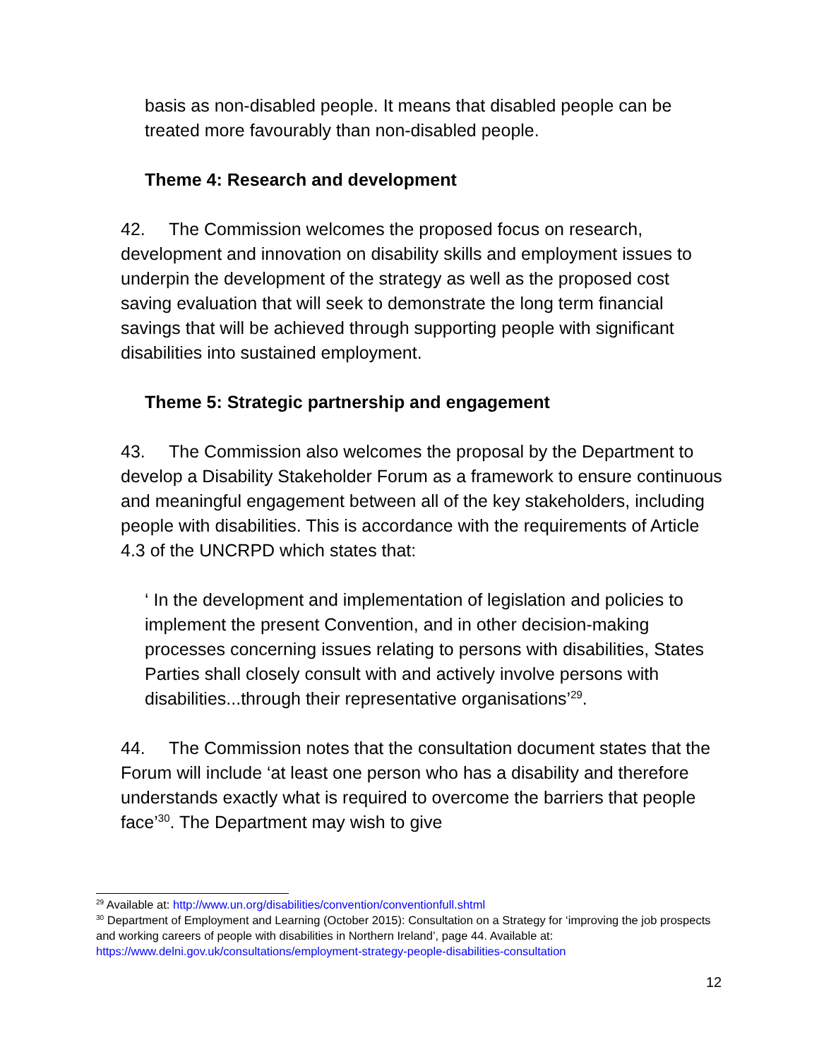basis as non-disabled people. It means that disabled people can be treated more favourably than non-disabled people.
Theme 4: Research and development
42. The Commission welcomes the proposed focus on research, development and innovation on disability skills and employment issues to underpin the development of the strategy as well as the proposed cost saving evaluation that will seek to demonstrate the long term financial savings that will be achieved through supporting people with significant disabilities into sustained employment.
Theme 5: Strategic partnership and engagement
43. The Commission also welcomes the proposal by the Department to develop a Disability Stakeholder Forum as a framework to ensure continuous and meaningful engagement between all of the key stakeholders, including people with disabilities. This is accordance with the requirements of Article 4.3 of the UNCRPD which states that:
‘ In the development and implementation of legislation and policies to implement the present Convention, and in other decision-making processes concerning issues relating to persons with disabilities, States Parties shall closely consult with and actively involve persons with disabilities...through their representative organisations’<sup>29</sup>.
44. The Commission notes that the consultation document states that the Forum will include ‘at least one person who has a disability and therefore understands exactly what is required to overcome the barriers that people face’<sup>30</sup>. The Department may wish to give
<sup>29</sup> Available at: http://www.un.org/disabilities/convention/conventionfull.shtml
<sup>30</sup> Department of Employment and Learning (October 2015): Consultation on a Strategy for ‘improving the job prospects and working careers of people with disabilities in Northern Ireland’, page 44. Available at: https://www.delni.gov.uk/consultations/employment-strategy-people-disabilities-consultation
12